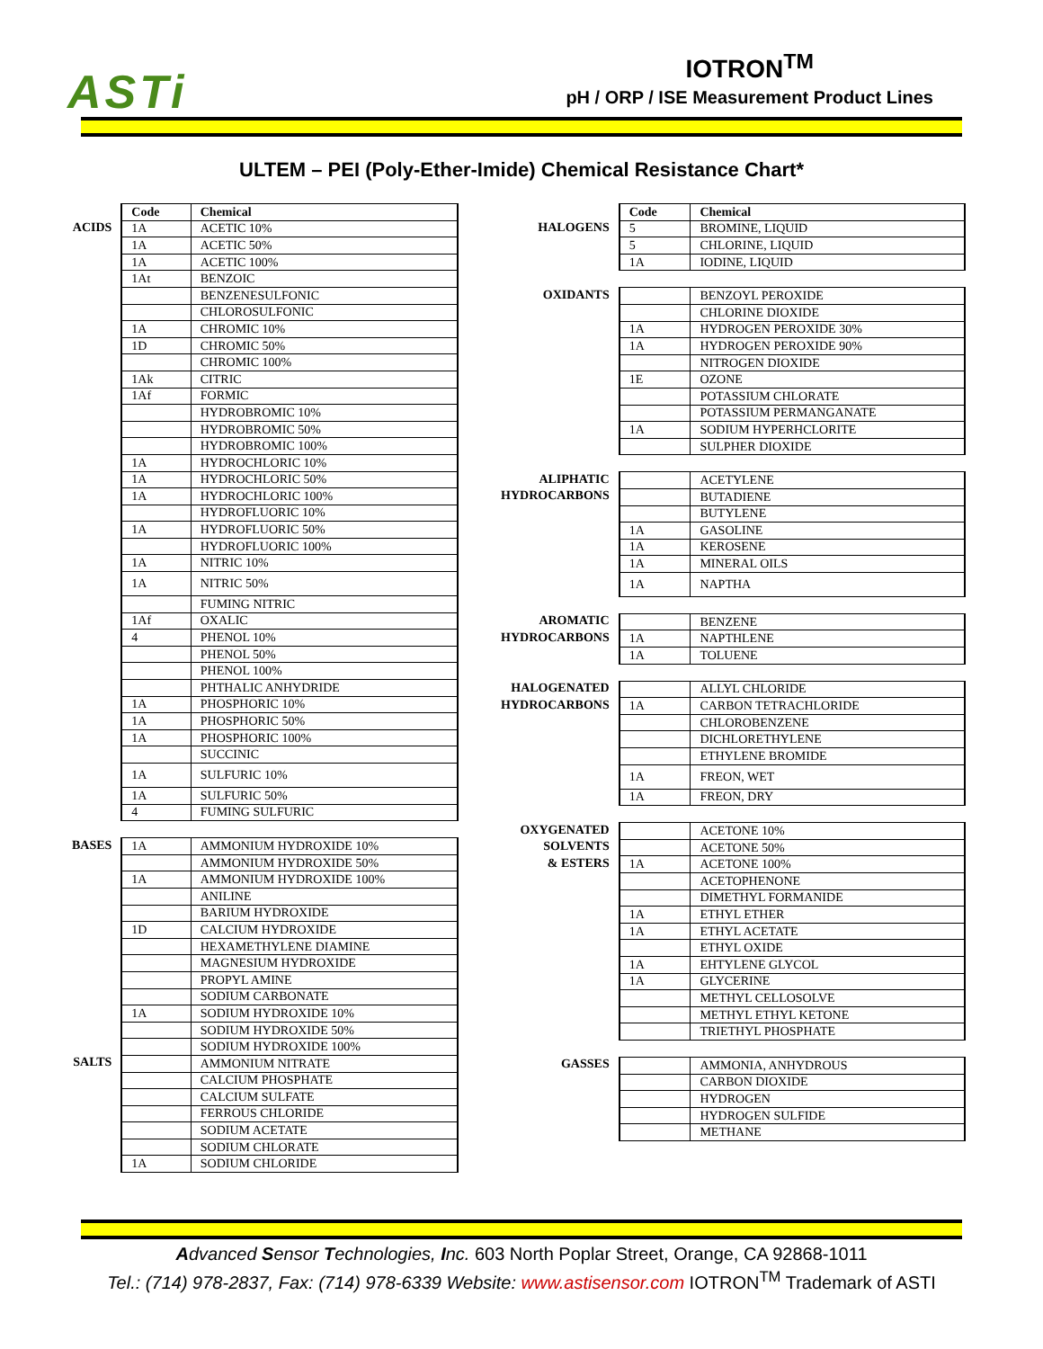ASTi
IOTRON<sup>TM</sup>
pH / ORP / ISE Measurement Product Lines
ULTEM – PEI (Poly-Ether-Imide) Chemical Resistance Chart*
| | Code | Chemical |
| ACIDS | 1A | ACETIC 10% |
| | 1A | ACETIC 50% |
| | 1A | ACETIC 100% |
| | 1At | BENZOIC |
| | | BENZENESULFONIC |
| | | CHLOROSULFONIC |
| | 1A | CHROMIC 10% |
| | 1D | CHROMIC 50% |
| | | CHROMIC 100% |
| | 1Ak | CITRIC |
| | 1Af | FORMIC |
| | | HYDROBROMIC 10% |
| | | HYDROBROMIC 50% |
| | | HYDROBROMIC 100% |
| | 1A | HYDROCHLORIC 10% |
| | 1A | HYDROCHLORIC 50% |
| | 1A | HYDROCHLORIC 100% |
| | | HYDROFLUORIC 10% |
| | 1A | HYDROFLUORIC 50% |
| | | HYDROFLUORIC 100% |
| | 1A | NITRIC 10% |
| | 1A | NITRIC 50% |
| | | FUMING NITRIC |
| | 1Af | OXALIC |
| | 4 | PHENOL 10% |
| | | PHENOL 50% |
| | | PHENOL 100% |
| | | PHTHALIC ANHYDRIDE |
| | 1A | PHOSPHORIC 10% |
| | 1A | PHOSPHORIC 50% |
| | 1A | PHOSPHORIC 100% |
| | | SUCCINIC |
| | 1A | SULFURIC 10% |
| | 1A | SULFURIC 50% |
| | 4 | FUMING SULFURIC |
| BASES | 1A | AMMONIUM HYDROXIDE 10% |
| | | AMMONIUM HYDROXIDE 50% |
| | 1A | AMMONIUM HYDROXIDE 100% |
| | | ANILINE |
| | | BARIUM HYDROXIDE |
| | 1D | CALCIUM HYDROXIDE |
| | | HEXAMETHYLENE DIAMINE |
| | | MAGNESIUM HYDROXIDE |
| | | PROPYL AMINE |
| | | SODIUM CARBONATE |
| | 1A | SODIUM HYDROXIDE 10% |
| | | SODIUM HYDROXIDE 50% |
| | | SODIUM HYDROXIDE 100% |
| SALTS | | AMMONIUM NITRATE |
| | | CALCIUM PHOSPHATE |
| | | CALCIUM SULFATE |
| | | FERROUS CHLORIDE |
| | | SODIUM ACETATE |
| | | SODIUM CHLORATE |
| | 1A | SODIUM CHLORIDE |
| | Code | Chemical |
| HALOGENS | 5 | BROMINE, LIQUID |
| | 5 | CHLORINE, LIQUID |
| | 1A | IODINE, LIQUID |
| OXIDANTS | | BENZOYL PEROXIDE |
| | | CHLORINE DIOXIDE |
| | 1A | HYDROGEN PEROXIDE 30% |
| | 1A | HYDROGEN PEROXIDE 90% |
| | | NITROGEN DIOXIDE |
| | 1E | OZONE |
| | | POTASSIUM CHLORATE |
| | | POTASSIUM PERMANGANATE |
| | 1A | SODIUM HYPERHCLORITE |
| | | SULPHER DIOXIDE |
| ALIPHATIC | | ACETYLENE |
| HYDROCARBONS | | BUTADIENE |
| | | BUTYLENE |
| | 1A | GASOLINE |
| | 1A | KEROSENE |
| | 1A | MINERAL OILS |
| | 1A | NAPTHA |
| AROMATIC | | BENZENE |
| HYDROCARBONS | 1A | NAPTHLENE |
| | 1A | TOLUENE |
| HALOGENATED | | ALLYL CHLORIDE |
| HYDROCARBONS | 1A | CARBON TETRACHLORIDE |
| | | CHLOROBENZENE |
| | | DICHLORETHYLENE |
| | | ETHYLENE BROMIDE |
| | 1A | FREON, WET |
| | 1A | FREON, DRY |
| OXYGENATED | | ACETONE 10% |
| SOLVENTS | | ACETONE 50% |
| & ESTERS | 1A | ACETONE 100% |
| | | ACETOPHENONE |
| | | DIMETHYL FORMANIDE |
| | 1A | ETHYL ETHER |
| | 1A | ETHYL ACETATE |
| | | ETHYL OXIDE |
| | 1A | EHTYLENE GLYCOL |
| | 1A | GLYCERINE |
| | | METHYL CELLOSOLVE |
| | | METHYL ETHYL KETONE |
| | | TRIETHYL PHOSPHATE |
| GASSES | | AMMONIA, ANHYDROUS |
| | | CARBON DIOXIDE |
| | | HYDROGEN |
| | | HYDROGEN SULFIDE |
| | | METHANE |
Advanced Sensor Technologies, Inc. 603 North Poplar Street, Orange, CA 92868-1011
Tel.: (714) 978-2837, Fax: (714) 978-6339 Website: www.astisensor.com IOTRON<sup>TM</sup> Trademark of ASTI